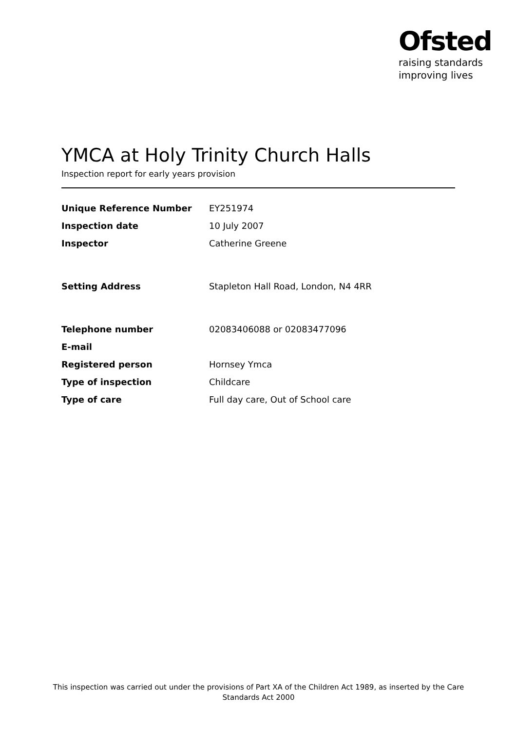Ofsted
raising standards
improving lives
YMCA at Holy Trinity Church Halls
Inspection report for early years provision
| Unique Reference Number | EY251974 |
| Inspection date | 10 July 2007 |
| Inspector | Catherine Greene |
| Setting Address | Stapleton Hall Road, London, N4 4RR |
| Telephone number | 02083406088 or 02083477096 |
| E-mail | |
| Registered person | Hornsey Ymca |
| Type of inspection | Childcare |
| Type of care | Full day care, Out of School care |
This inspection was carried out under the provisions of Part XA of the Children Act 1989, as inserted by the Care Standards Act 2000